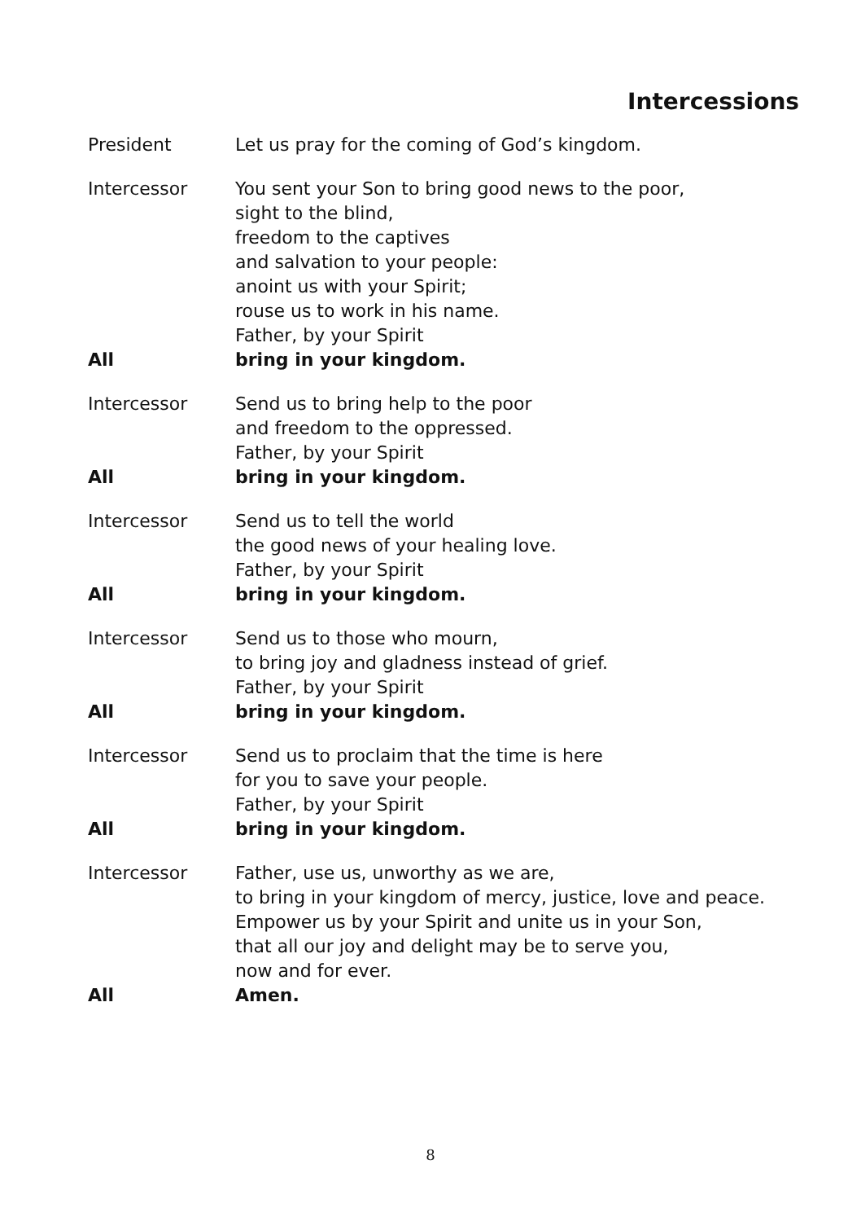Intercessions
President Let us pray for the coming of God’s kingdom.
Intercessor You sent your Son to bring good news to the poor,
sight to the blind,
freedom to the captives
and salvation to your people:
anoint us with your Spirit;
rouse us to work in his name.
Father, by your Spirit
All bring in your kingdom.
Intercessor Send us to bring help to the poor
and freedom to the oppressed.
Father, by your Spirit
All bring in your kingdom.
Intercessor Send us to tell the world
the good news of your healing love.
Father, by your Spirit
All bring in your kingdom.
Intercessor Send us to those who mourn,
to bring joy and gladness instead of grief.
Father, by your Spirit
All bring in your kingdom.
Intercessor Send us to proclaim that the time is here
for you to save your people.
Father, by your Spirit
All bring in your kingdom.
Intercessor Father, use us, unworthy as we are,
to bring in your kingdom of mercy, justice, love and peace.
Empower us by your Spirit and unite us in your Son,
that all our joy and delight may be to serve you,
now and for ever.
All Amen.
8